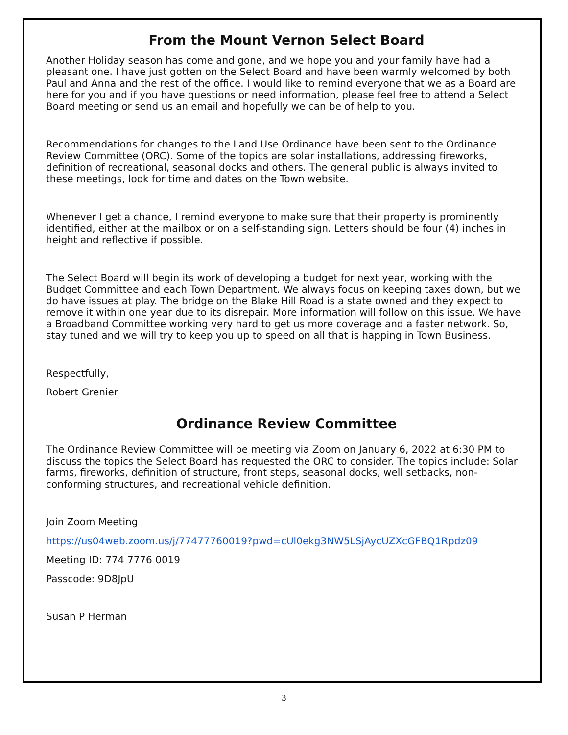From the Mount Vernon Select Board
Another Holiday season has come and gone, and we hope you and your family have had a pleasant one. I have just gotten on the Select Board and have been warmly welcomed by both Paul and Anna and the rest of the office. I would like to remind everyone that we as a Board are here for you and if you have questions or need information, please feel free to attend a Select Board meeting or send us an email and hopefully we can be of help to you.
Recommendations for changes to the Land Use Ordinance have been sent to the Ordinance Review Committee (ORC). Some of the topics are solar installations, addressing fireworks, definition of recreational, seasonal docks and others. The general public is always invited to these meetings, look for time and dates on the Town website.
Whenever I get a chance, I remind everyone to make sure that their property is prominently identified, either at the mailbox or on a self-standing sign. Letters should be four (4) inches in height and reflective if possible.
The Select Board will begin its work of developing a budget for next year, working with the Budget Committee and each Town Department. We always focus on keeping taxes down, but we do have issues at play. The bridge on the Blake Hill Road is a state owned and they expect to remove it within one year due to its disrepair. More information will follow on this issue. We have a Broadband Committee working very hard to get us more coverage and a faster network. So, stay tuned and we will try to keep you up to speed on all that is happing in Town Business.
Respectfully,
Robert Grenier
Ordinance Review Committee
The Ordinance Review Committee will be meeting via Zoom on January 6, 2022 at 6:30 PM to discuss the topics the Select Board has requested the ORC to consider. The topics include: Solar farms, fireworks, definition of structure, front steps, seasonal docks, well setbacks, non-conforming structures, and recreational vehicle definition.
Join Zoom Meeting
https://us04web.zoom.us/j/77477760019?pwd=cUl0ekg3NW5LSjAycUZXcGFBQ1Rpdz09
Meeting ID: 774 7776 0019
Passcode: 9D8JpU
Susan P Herman
3